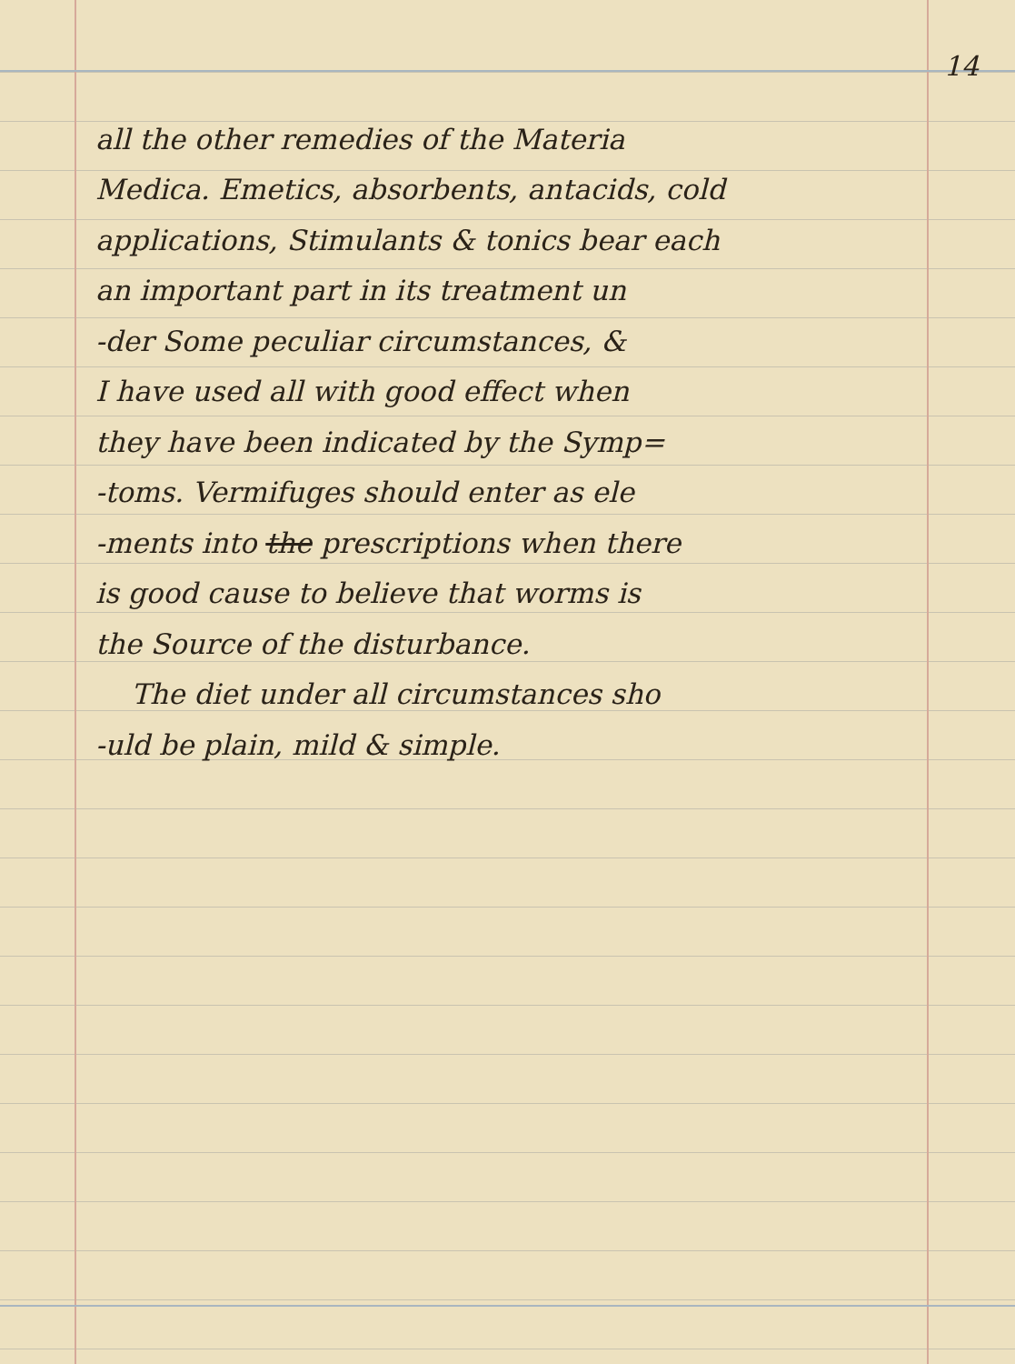14
all the other remedies of the Materia
Medica. Emetics, absorbents, antacids, cold
applications, Stimulants & tonics bear each
an important part in its treatment un
-der Some peculiar circumstances, &
I have used all with good effect when
they have been indicated by the Symp=
-toms. Vermifuges should enter as ele
-ments into the prescriptions when there
is good cause to believe that worms is
the Source of the disturbance.
The diet under all circumstances sho
-uld be plain, mild & simple.